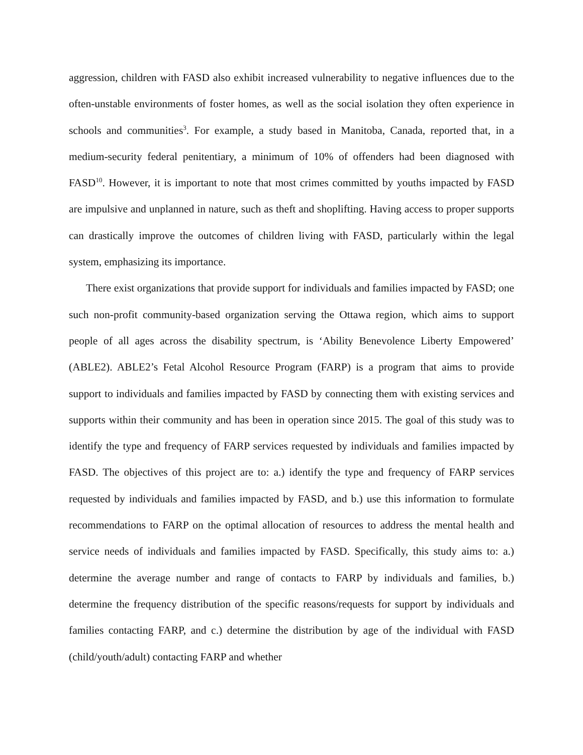aggression, children with FASD also exhibit increased vulnerability to negative influences due to the often-unstable environments of foster homes, as well as the social isolation they often experience in schools and communities<sup>3</sup>. For example, a study based in Manitoba, Canada, reported that, in a medium-security federal penitentiary, a minimum of 10% of offenders had been diagnosed with FASD<sup>10</sup>. However, it is important to note that most crimes committed by youths impacted by FASD are impulsive and unplanned in nature, such as theft and shoplifting. Having access to proper supports can drastically improve the outcomes of children living with FASD, particularly within the legal system, emphasizing its importance.
There exist organizations that provide support for individuals and families impacted by FASD; one such non-profit community-based organization serving the Ottawa region, which aims to support people of all ages across the disability spectrum, is ‘Ability Benevolence Liberty Empowered’ (ABLE2). ABLE2’s Fetal Alcohol Resource Program (FARP) is a program that aims to provide support to individuals and families impacted by FASD by connecting them with existing services and supports within their community and has been in operation since 2015. The goal of this study was to identify the type and frequency of FARP services requested by individuals and families impacted by FASD. The objectives of this project are to: a.) identify the type and frequency of FARP services requested by individuals and families impacted by FASD, and b.) use this information to formulate recommendations to FARP on the optimal allocation of resources to address the mental health and service needs of individuals and families impacted by FASD. Specifically, this study aims to: a.) determine the average number and range of contacts to FARP by individuals and families, b.) determine the frequency distribution of the specific reasons/requests for support by individuals and families contacting FARP, and c.) determine the distribution by age of the individual with FASD (child/youth/adult) contacting FARP and whether